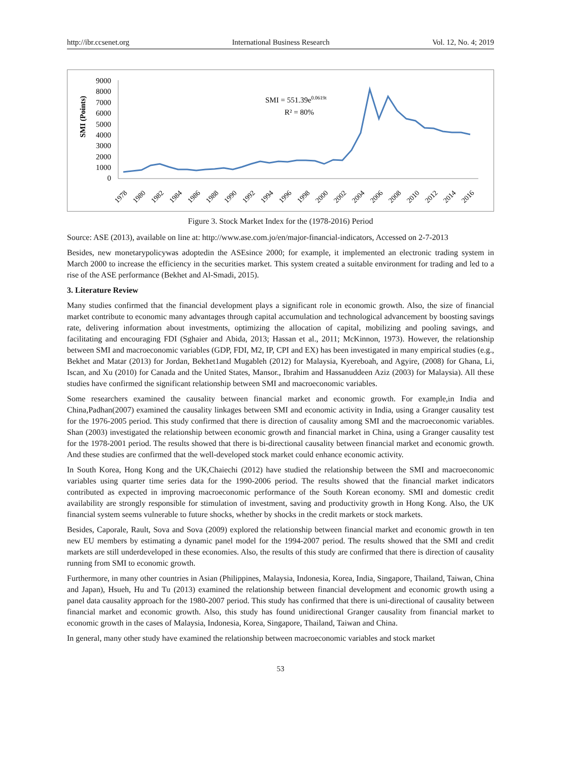http://ibr.ccsenet.org International Business Research Vol. 12, No. 4; 2019
SMI (Points)
9000
8000
7000
6000
5000
4000
3000
2000
1000
0
SMI = 551.39e0.0619t
R² = 80%
1978
1980
1982
1984
1986
1988
1990
1992
1994
1996
1998
2000
2002
2004
2006
2008
2010
2012
2014
2016
Figure 3. Stock Market Index for the (1978-2016) Period
Source: ASE (2013), available on line at: http://www.ase.com.jo/en/major-financial-indicators, Accessed on 2-7-2013
Besides, new monetarypolicywas adoptedin the ASEsince 2000; for example, it implemented an electronic trading system in March 2000 to increase the efficiency in the securities market. This system created a suitable environment for trading and led to a rise of the ASE performance (Bekhet and Al-Smadi, 2015).
3. Literature Review
Many studies confirmed that the financial development plays a significant role in economic growth. Also, the size of financial market contribute to economic many advantages through capital accumulation and technological advancement by boosting savings rate, delivering information about investments, optimizing the allocation of capital, mobilizing and pooling savings, and facilitating and encouraging FDI (Sghaier and Abida, 2013; Hassan et al., 2011; McKinnon, 1973). However, the relationship between SMI and macroeconomic variables (GDP, FDI, M2, IP, CPI and EX) has been investigated in many empirical studies (e.g., Bekhet and Matar (2013) for Jordan, Bekhet1and Mugableh (2012) for Malaysia, Kyereboah, and Agyire, (2008) for Ghana, Li, Iscan, and Xu (2010) for Canada and the United States, Mansor., Ibrahim and Hassanuddeen Aziz (2003) for Malaysia). All these studies have confirmed the significant relationship between SMI and macroeconomic variables.
Some researchers examined the causality between financial market and economic growth. For example,in India and China,Padhan(2007) examined the causality linkages between SMI and economic activity in India, using a Granger causality test for the 1976-2005 period. This study confirmed that there is direction of causality among SMI and the macroeconomic variables. Shan (2003) investigated the relationship between economic growth and financial market in China, using a Granger causality test for the 1978-2001 period. The results showed that there is bi-directional causality between financial market and economic growth. And these studies are confirmed that the well-developed stock market could enhance economic activity.
In South Korea, Hong Kong and the UK,Chaiechi (2012) have studied the relationship between the SMI and macroeconomic variables using quarter time series data for the 1990-2006 period. The results showed that the financial market indicators contributed as expected in improving macroeconomic performance of the South Korean economy. SMI and domestic credit availability are strongly responsible for stimulation of investment, saving and productivity growth in Hong Kong. Also, the UK financial system seems vulnerable to future shocks, whether by shocks in the credit markets or stock markets.
Besides, Caporale, Rault, Sova and Sova (2009) explored the relationship between financial market and economic growth in ten new EU members by estimating a dynamic panel model for the 1994-2007 period. The results showed that the SMI and credit markets are still underdeveloped in these economies. Also, the results of this study are confirmed that there is direction of causality running from SMI to economic growth.
Furthermore, in many other countries in Asian (Philippines, Malaysia, Indonesia, Korea, India, Singapore, Thailand, Taiwan, China and Japan), Hsueh, Hu and Tu (2013) examined the relationship between financial development and economic growth using a panel data causality approach for the 1980-2007 period. This study has confirmed that there is uni-directional of causality between financial market and economic growth. Also, this study has found unidirectional Granger causality from financial market to economic growth in the cases of Malaysia, Indonesia, Korea, Singapore, Thailand, Taiwan and China.
In general, many other study have examined the relationship between macroeconomic variables and stock market
53